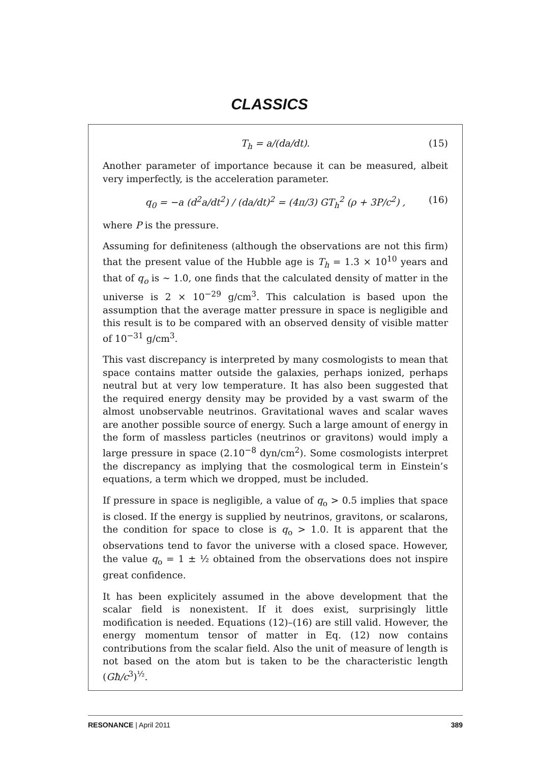CLASSICS
T<sub>h</sub> = a/(da/dt). (15)
Another parameter of importance because it can be measured, albeit very imperfectly, is the acceleration parameter.
q<sub>0</sub> = −a (d<sup>2</sup>a/dt<sup>2</sup>) / (da/dt)<sup>2</sup> = (4π/3) GT<sub>h</sub><sup>2</sup> (ρ + 3P/c<sup>2</sup>) , (16)
where P is the pressure.
Assuming for definiteness (although the observations are not this firm) that the present value of the Hubble age is T<sub>h</sub> = 1.3 × 10<sup>10</sup> years and that of q<sub>o</sub> is ∼ 1.0, one finds that the calculated density of matter in the universe is 2 × 10<sup>−29</sup> g/cm<sup>3</sup>. This calculation is based upon the assumption that the average matter pressure in space is negligible and this result is to be compared with an observed density of visible matter of 10<sup>−31</sup> g/cm<sup>3</sup>.
This vast discrepancy is interpreted by many cosmologists to mean that space contains matter outside the galaxies, perhaps ionized, perhaps neutral but at very low temperature. It has also been suggested that the required energy density may be provided by a vast swarm of the almost unobservable neutrinos. Gravitational waves and scalar waves are another possible source of energy. Such a large amount of energy in the form of massless particles (neutrinos or gravitons) would imply a large pressure in space (2.10<sup>−8</sup> dyn/cm<sup>2</sup>). Some cosmologists interpret the discrepancy as implying that the cosmological term in Einstein’s equations, a term which we dropped, must be included.
If pressure in space is negligible, a value of q<sub>o</sub> > 0.5 implies that space is closed. If the energy is supplied by neutrinos, gravitons, or scalarons, the condition for space to close is q<sub>o</sub> > 1.0. It is apparent that the observations tend to favor the universe with a closed space. However, the value q<sub>o</sub> = 1 ± ½ obtained from the observations does not inspire great confidence.
It has been explicitely assumed in the above development that the scalar field is nonexistent. If it does exist, surprisingly little modification is needed. Equations (12)–(16) are still valid. However, the energy momentum tensor of matter in Eq. (12) now contains contributions from the scalar field. Also the unit of measure of length is not based on the atom but is taken to be the characteristic length (Għ/c<sup>3</sup>)<sup>½</sup>.
RESONANCE | April 2011 389